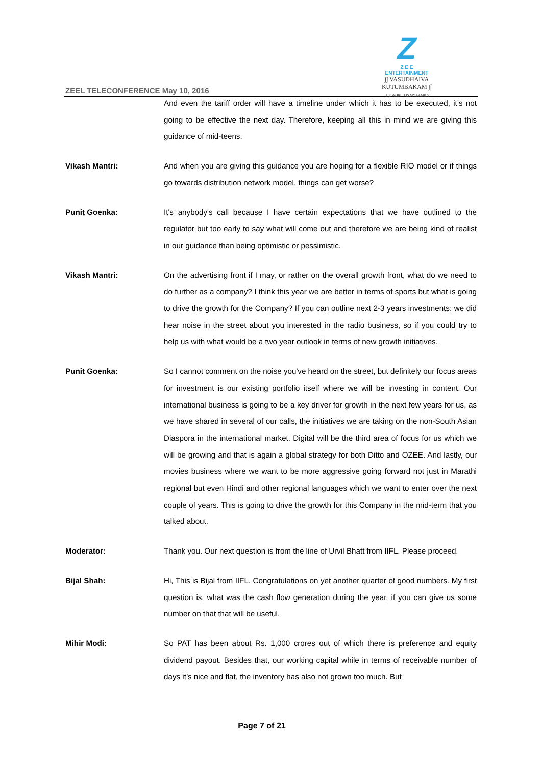Z
Z E E
ENTERTAINMENT
∫∫ VASUDHAIVA KUTUMBAKAM ∫∫
THE WORLD IS MY FAMILY
ZEEL TELECONFERENCE May 10, 2016
And even the tariff order will have a timeline under which it has to be executed, it’s not going to be effective the next day. Therefore, keeping all this in mind we are giving this guidance of mid-teens.
Vikash Mantri: And when you are giving this guidance you are hoping for a flexible RIO model or if things go towards distribution network model, things can get worse?
Punit Goenka: It's anybody's call because I have certain expectations that we have outlined to the regulator but too early to say what will come out and therefore we are being kind of realist in our guidance than being optimistic or pessimistic.
Vikash Mantri: On the advertising front if I may, or rather on the overall growth front, what do we need to do further as a company? I think this year we are better in terms of sports but what is going to drive the growth for the Company? If you can outline next 2-3 years investments; we did hear noise in the street about you interested in the radio business, so if you could try to help us with what would be a two year outlook in terms of new growth initiatives.
Punit Goenka: So I cannot comment on the noise you've heard on the street, but definitely our focus areas for investment is our existing portfolio itself where we will be investing in content. Our international business is going to be a key driver for growth in the next few years for us, as we have shared in several of our calls, the initiatives we are taking on the non-South Asian Diaspora in the international market. Digital will be the third area of focus for us which we will be growing and that is again a global strategy for both Ditto and OZEE. And lastly, our movies business where we want to be more aggressive going forward not just in Marathi regional but even Hindi and other regional languages which we want to enter over the next couple of years. This is going to drive the growth for this Company in the mid-term that you talked about.
Moderator: Thank you. Our next question is from the line of Urvil Bhatt from IIFL. Please proceed.
Bijal Shah: Hi, This is Bijal from IIFL. Congratulations on yet another quarter of good numbers. My first question is, what was the cash flow generation during the year, if you can give us some number on that that will be useful.
Mihir Modi: So PAT has been about Rs. 1,000 crores out of which there is preference and equity dividend payout. Besides that, our working capital while in terms of receivable number of days it’s nice and flat, the inventory has also not grown too much. But
Page 7 of 21